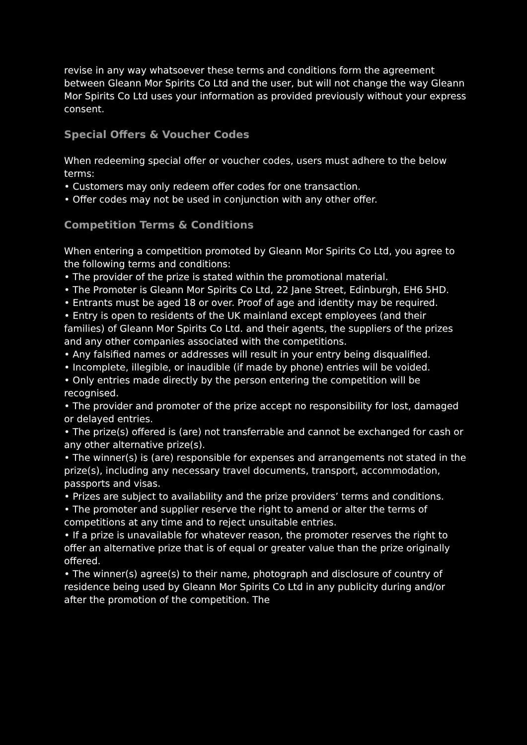revise in any way whatsoever these terms and conditions form the agreement between Gleann Mor Spirits Co Ltd and the user, but will not change the way Gleann Mor Spirits Co Ltd uses your information as provided previously without your express consent.
Special Offers & Voucher Codes
When redeeming special offer or voucher codes, users must adhere to the below terms:
• Customers may only redeem offer codes for one transaction.
• Offer codes may not be used in conjunction with any other offer.
Competition Terms & Conditions
When entering a competition promoted by Gleann Mor Spirits Co Ltd, you agree to the following terms and conditions:
• The provider of the prize is stated within the promotional material.
• The Promoter is Gleann Mor Spirits Co Ltd, 22 Jane Street, Edinburgh, EH6 5HD.
• Entrants must be aged 18 or over. Proof of age and identity may be required.
• Entry is open to residents of the UK mainland except employees (and their families) of Gleann Mor Spirits Co Ltd. and their agents, the suppliers of the prizes and any other companies associated with the competitions.
• Any falsified names or addresses will result in your entry being disqualified.
• Incomplete, illegible, or inaudible (if made by phone) entries will be voided.
• Only entries made directly by the person entering the competition will be recognised.
• The provider and promoter of the prize accept no responsibility for lost, damaged or delayed entries.
• The prize(s) offered is (are) not transferrable and cannot be exchanged for cash or any other alternative prize(s).
• The winner(s) is (are) responsible for expenses and arrangements not stated in the prize(s), including any necessary travel documents, transport, accommodation, passports and visas.
• Prizes are subject to availability and the prize providers’ terms and conditions.
• The promoter and supplier reserve the right to amend or alter the terms of competitions at any time and to reject unsuitable entries.
• If a prize is unavailable for whatever reason, the promoter reserves the right to offer an alternative prize that is of equal or greater value than the prize originally offered.
• The winner(s) agree(s) to their name, photograph and disclosure of country of residence being used by Gleann Mor Spirits Co Ltd in any publicity during and/or after the promotion of the competition. The